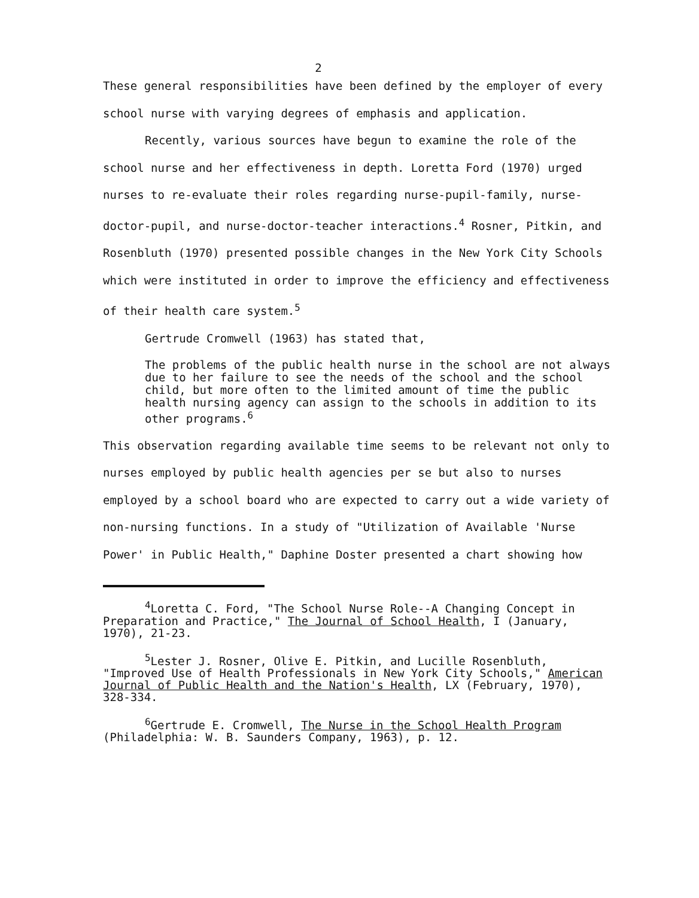2
These general responsibilities have been defined by the employer of every school nurse with varying degrees of emphasis and application.
Recently, various sources have begun to examine the role of the school nurse and her effectiveness in depth. Loretta Ford (1970) urged nurses to re-evaluate their roles regarding nurse-pupil-family, nurse-doctor-pupil, and nurse-doctor-teacher interactions.<sup>4</sup> Rosner, Pitkin, and Rosenbluth (1970) presented possible changes in the New York City Schools which were instituted in order to improve the efficiency and effectiveness of their health care system.<sup>5</sup>
Gertrude Cromwell (1963) has stated that,
The problems of the public health nurse in the school are not always due to her failure to see the needs of the school and the school child, but more often to the limited amount of time the public health nursing agency can assign to the schools in addition to its other programs.<sup>6</sup>
This observation regarding available time seems to be relevant not only to nurses employed by public health agencies per se but also to nurses employed by a school board who are expected to carry out a wide variety of non-nursing functions. In a study of "Utilization of Available 'Nurse Power' in Public Health," Daphine Doster presented a chart showing how
<sup>4</sup> Loretta C. Ford, "The School Nurse Role--A Changing Concept in Preparation and Practice," The Journal of School Health, I (January, 1970), 21-23.
<sup>5</sup> Lester J. Rosner, Olive E. Pitkin, and Lucille Rosenbluth, "Improved Use of Health Professionals in New York City Schools," American Journal of Public Health and the Nation's Health, LX (February, 1970), 328-334.
<sup>6</sup> Gertrude E. Cromwell, The Nurse in the School Health Program (Philadelphia: W. B. Saunders Company, 1963), p. 12.